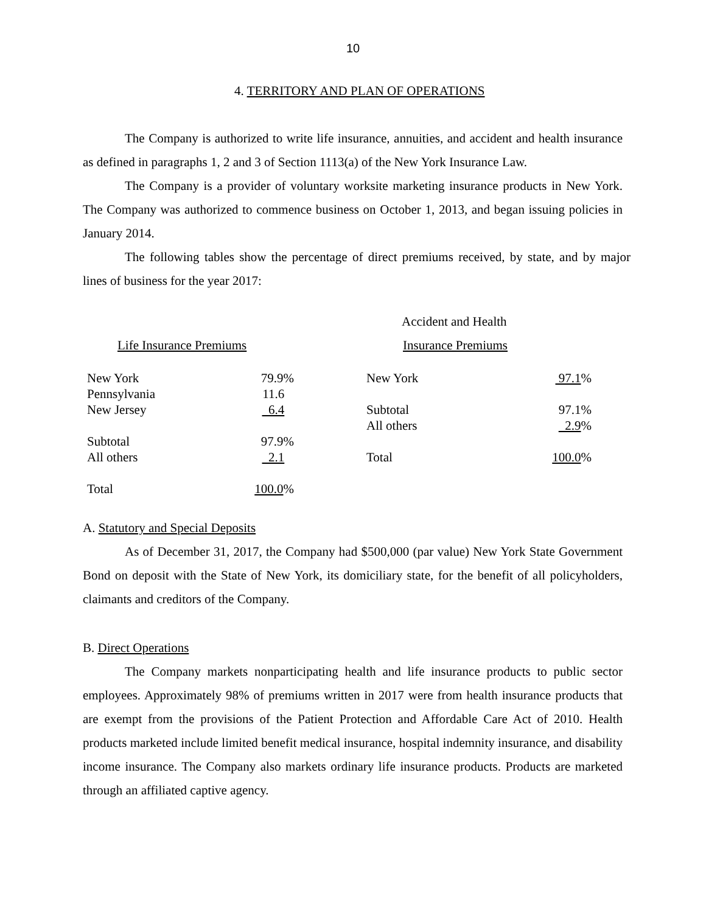10
4. TERRITORY AND PLAN OF OPERATIONS
The Company is authorized to write life insurance, annuities, and accident and health insurance as defined in paragraphs 1, 2 and 3 of Section 1113(a) of the New York Insurance Law.
The Company is a provider of voluntary worksite marketing insurance products in New York. The Company was authorized to commence business on October 1, 2013, and began issuing policies in January 2014.
The following tables show the percentage of direct premiums received, by state, and by major lines of business for the year 2017:
Accident and Health
Life Insurance Premiums Insurance Premiums
| New York | 79.9% |
| Pennsylvania | 11.6 |
| New Jersey | 6.4 |
| Subtotal | 97.9% |
| All others | 2.1 |
| Total | 100.0 % |
| New York | 97.1 % |
| Subtotal | 97.1% |
| All others | 2.9 % |
| Total | 100.0 % |
A. Statutory and Special Deposits
As of December 31, 2017, the Company had $500,000 (par value) New York State Government Bond on deposit with the State of New York, its domiciliary state, for the benefit of all policyholders, claimants and creditors of the Company.
B. Direct Operations
The Company markets nonparticipating health and life insurance products to public sector employees. Approximately 98% of premiums written in 2017 were from health insurance products that are exempt from the provisions of the Patient Protection and Affordable Care Act of 2010. Health products marketed include limited benefit medical insurance, hospital indemnity insurance, and disability income insurance. The Company also markets ordinary life insurance products. Products are marketed through an affiliated captive agency.